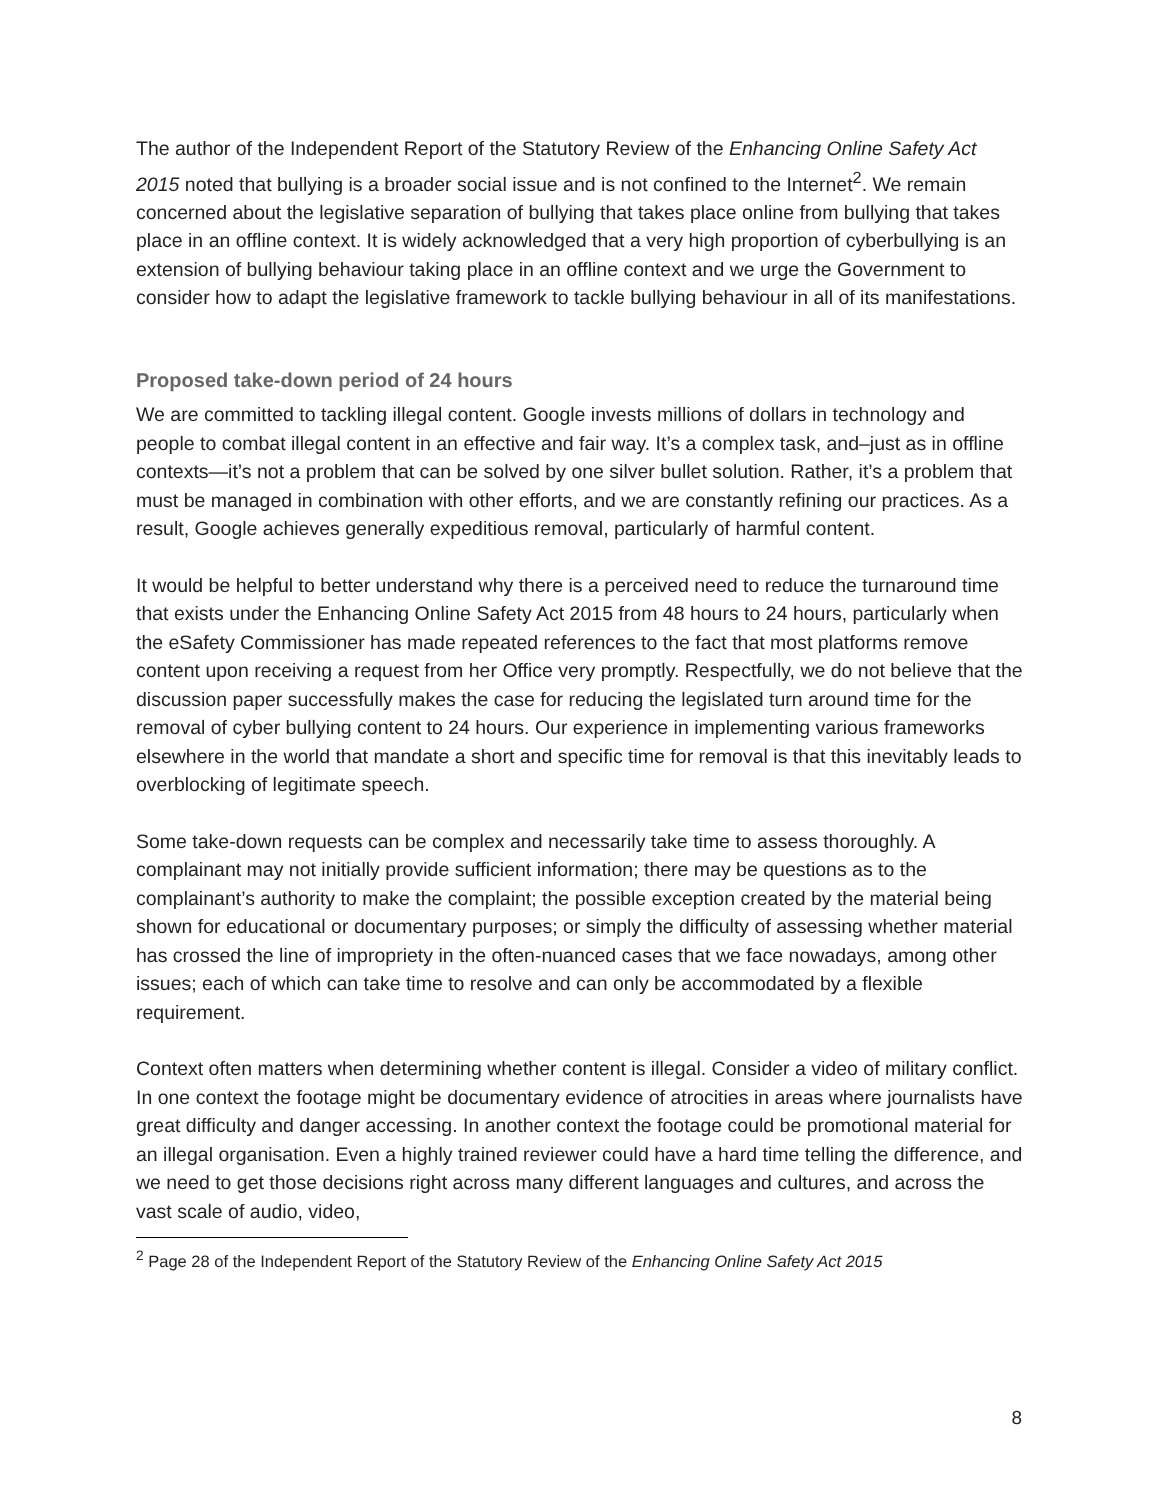The author of the Independent Report of the Statutory Review of the Enhancing Online Safety Act 2015 noted that bullying is a broader social issue and is not confined to the Internet<sup>2</sup>. We remain concerned about the legislative separation of bullying that takes place online from bullying that takes place in an offline context. It is widely acknowledged that a very high proportion of cyberbullying is an extension of bullying behaviour taking place in an offline context and we urge the Government to consider how to adapt the legislative framework to tackle bullying behaviour in all of its manifestations.
Proposed take-down period of 24 hours
We are committed to tackling illegal content. Google invests millions of dollars in technology and people to combat illegal content in an effective and fair way. It’s a complex task, and–just as in offline contexts—it’s not a problem that can be solved by one silver bullet solution. Rather, it’s a problem that must be managed in combination with other efforts, and we are constantly refining our practices. As a result, Google achieves generally expeditious removal, particularly of harmful content.
It would be helpful to better understand why there is a perceived need to reduce the turnaround time that exists under the Enhancing Online Safety Act 2015 from 48 hours to 24 hours, particularly when the eSafety Commissioner has made repeated references to the fact that most platforms remove content upon receiving a request from her Office very promptly. Respectfully, we do not believe that the discussion paper successfully makes the case for reducing the legislated turn around time for the removal of cyber bullying content to 24 hours. Our experience in implementing various frameworks elsewhere in the world that mandate a short and specific time for removal is that this inevitably leads to overblocking of legitimate speech.
Some take-down requests can be complex and necessarily take time to assess thoroughly. A complainant may not initially provide sufficient information; there may be questions as to the complainant’s authority to make the complaint; the possible exception created by the material being shown for educational or documentary purposes; or simply the difficulty of assessing whether material has crossed the line of impropriety in the often-nuanced cases that we face nowadays, among other issues; each of which can take time to resolve and can only be accommodated by a flexible requirement.
Context often matters when determining whether content is illegal. Consider a video of military conflict. In one context the footage might be documentary evidence of atrocities in areas where journalists have great difficulty and danger accessing. In another context the footage could be promotional material for an illegal organisation. Even a highly trained reviewer could have a hard time telling the difference, and we need to get those decisions right across many different languages and cultures, and across the vast scale of audio, video,
<sup>2</sup> Page 28 of the Independent Report of the Statutory Review of the Enhancing Online Safety Act 2015
8